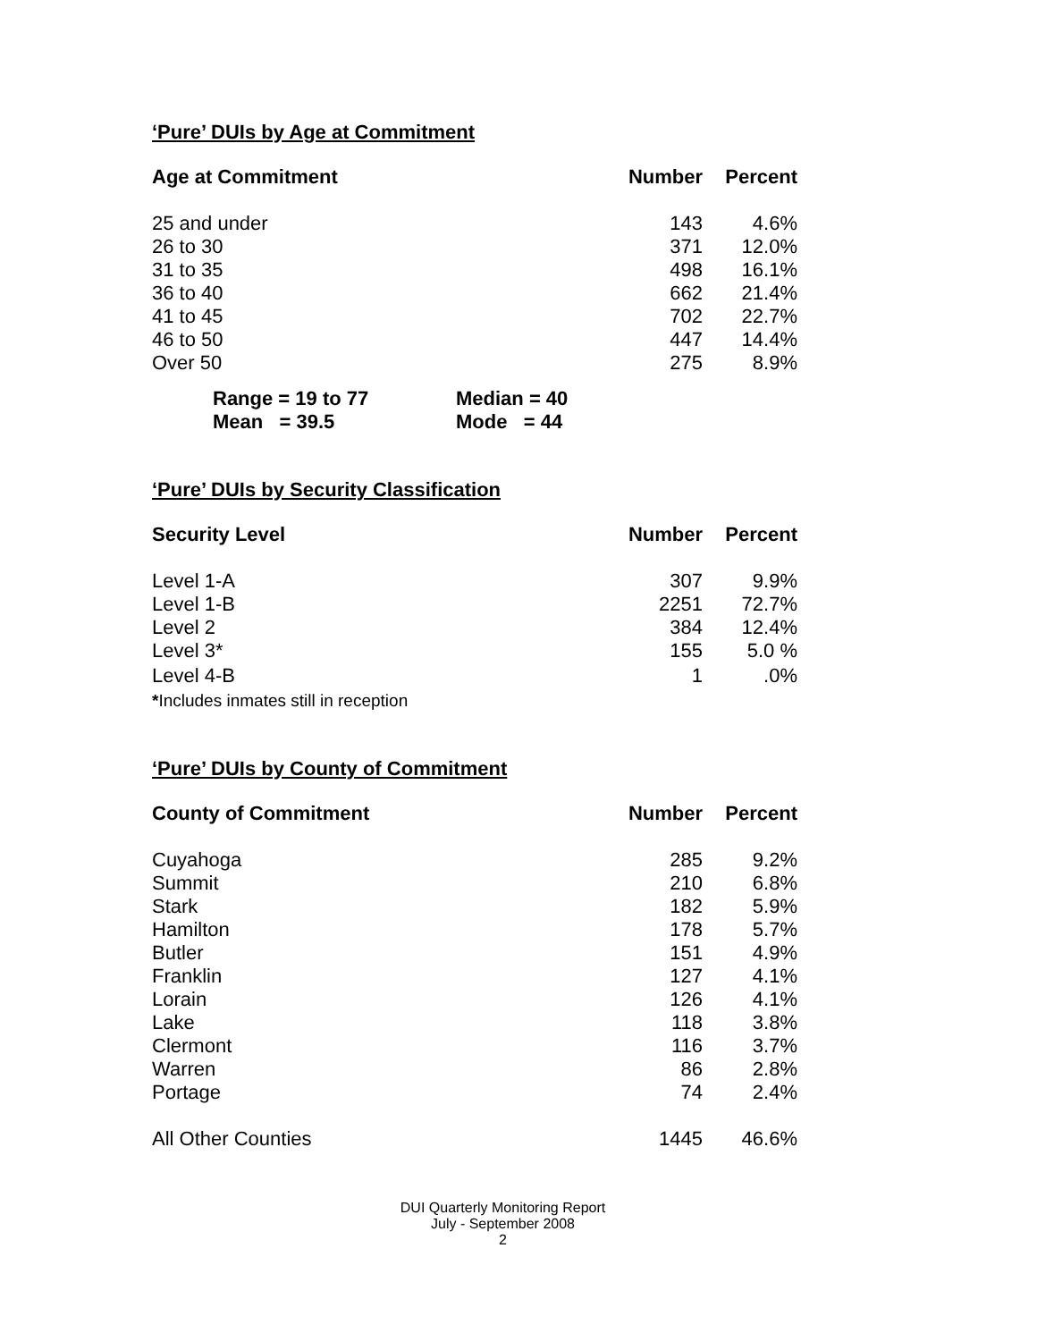‘Pure’ DUIs by Age at Commitment
| Age at Commitment | Number | Percent |
| --- | --- | --- |
| 25 and under | 143 | 4.6% |
| 26 to 30 | 371 | 12.0% |
| 31 to 35 | 498 | 16.1% |
| 36 to 40 | 662 | 21.4% |
| 41 to 45 | 702 | 22.7% |
| 46 to 50 | 447 | 14.4% |
| Over 50 | 275 | 8.9% |
| Range = 19 to 77 | Median = 40 |
| Mean = 39.5 | Mode = 44 |
‘Pure’ DUIs by Security Classification
| Security Level | Number | Percent |
| --- | --- | --- |
| Level 1-A | 307 | 9.9% |
| Level 1-B | 2251 | 72.7% |
| Level 2 | 384 | 12.4% |
| Level 3* | 155 | 5.0 % |
| Level 4-B | 1 | .0% |
| * Includes inmates still in reception | | |
‘Pure’ DUIs by County of Commitment
| County of Commitment | Number | Percent |
| --- | --- | --- |
| Cuyahoga | 285 | 9.2% |
| Summit | 210 | 6.8% |
| Stark | 182 | 5.9% |
| Hamilton | 178 | 5.7% |
| Butler | 151 | 4.9% |
| Franklin | 127 | 4.1% |
| Lorain | 126 | 4.1% |
| Lake | 118 | 3.8% |
| Clermont | 116 | 3.7% |
| Warren | 86 | 2.8% |
| Portage | 74 | 2.4% |
| All Other Counties | 1445 | 46.6% |
DUI Quarterly Monitoring Report
July - September 2008
2